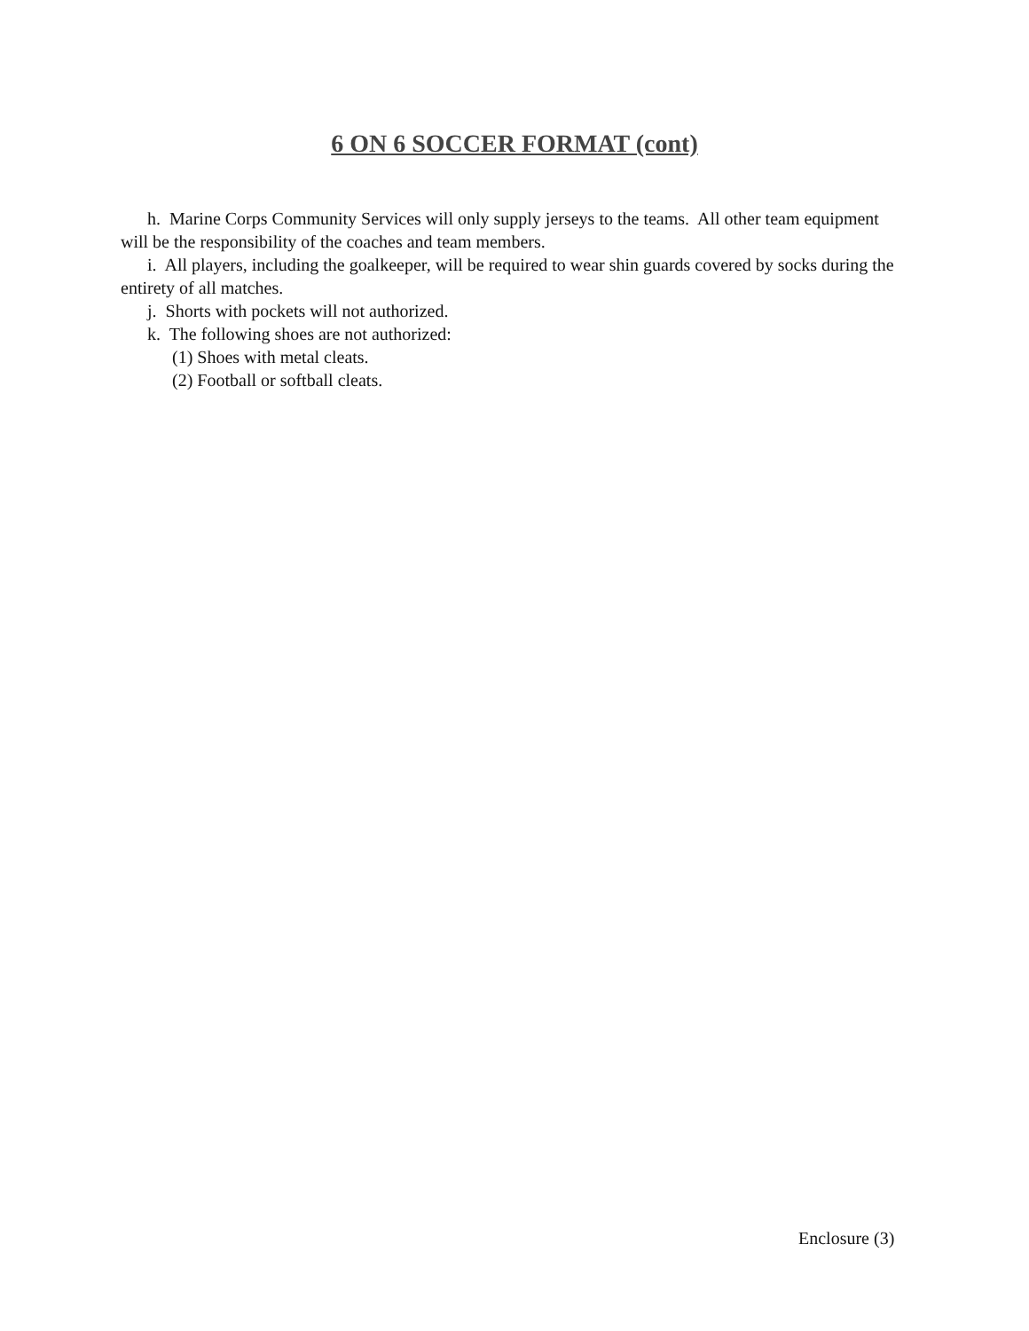6 ON 6 SOCCER FORMAT (cont)
h. Marine Corps Community Services will only supply jerseys to the teams. All other team equipment will be the responsibility of the coaches and team members.
i. All players, including the goalkeeper, will be required to wear shin guards covered by socks during the entirety of all matches.
j. Shorts with pockets will not authorized.
k. The following shoes are not authorized:
(1) Shoes with metal cleats.
(2) Football or softball cleats.
Enclosure (3)